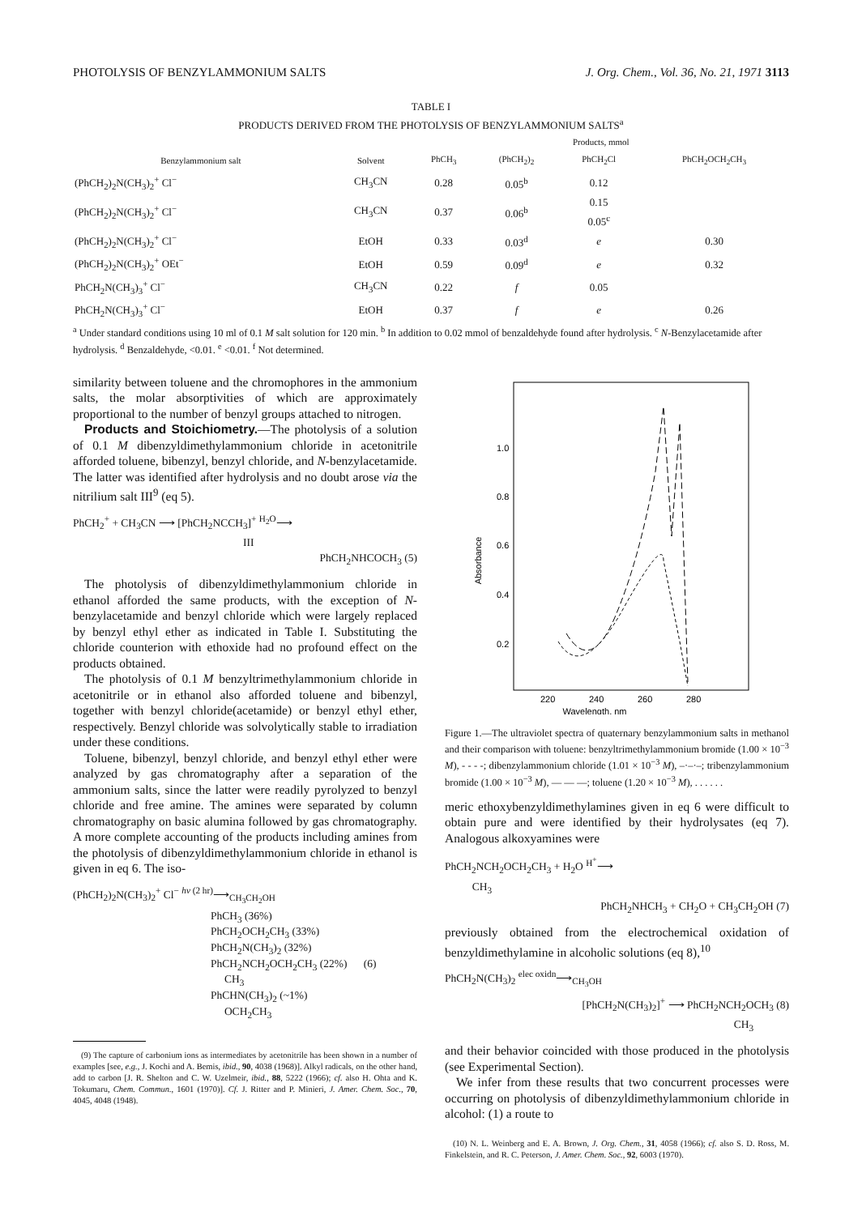PHOTOLYSIS OF BENZYLAMMONIUM SALTS J. Org. Chem., Vol. 36, No. 21, 1971 3113
TABLE I
PRODUCTS DERIVED FROM THE PHOTOLYSIS OF BENZYLAMMONIUM SALTS<sup>a</sup>
| | | Products, mmol | | | |
| --- | --- | --- | --- | --- | --- |
| Benzylammonium salt | Solvent | PhCH<sub>3</sub> | (PhCH<sub>2</sub>)<sub>2</sub> | PhCH<sub>2</sub>Cl | PhCH<sub>2</sub>OCH<sub>2</sub>CH<sub>3</sub> |
| (PhCH<sub>2</sub>)<sub>2</sub>N(CH<sub>3</sub>)<sub>2</sub><sup>+</sup> Cl<sup>−</sup> | CH<sub>3</sub>CN | 0.28 | 0.05<sup>b</sup> | 0.12 | |
| (PhCH<sub>2</sub>)<sub>2</sub>N(CH<sub>3</sub>)<sub>2</sub><sup>+</sup> Cl<sup>−</sup> | CH<sub>3</sub>CN | 0.37 | 0.06<sup>b</sup> | 0.15 0.05<sup>c</sup> | |
| (PhCH<sub>2</sub>)<sub>2</sub>N(CH<sub>3</sub>)<sub>2</sub><sup>+</sup> Cl<sup>−</sup> | EtOH | 0.33 | 0.03<sup>d</sup> | e | 0.30 |
| (PhCH<sub>2</sub>)<sub>2</sub>N(CH<sub>3</sub>)<sub>2</sub><sup>+</sup> OEt<sup>−</sup> | EtOH | 0.59 | 0.09<sup>d</sup> | e | 0.32 |
| PhCH<sub>2</sub>N(CH<sub>3</sub>)<sub>3</sub><sup>+</sup> Cl<sup>−</sup> | CH<sub>3</sub>CN | 0.22 | f | 0.05 | |
| PhCH<sub>2</sub>N(CH<sub>3</sub>)<sub>3</sub><sup>+</sup> Cl<sup>−</sup> | EtOH | 0.37 | f | e | 0.26 |
<sup>a</sup> Under standard conditions using 10 ml of 0.1 M salt solution for 120 min. <sup>b</sup> In addition to 0.02 mmol of benzaldehyde found after hydrolysis. <sup>c</sup> N-Benzylacetamide after hydrolysis. <sup>d</sup> Benzaldehyde, <0.01. <sup>e</sup> <0.01. <sup>f</sup> Not determined.
similarity between toluene and the chromophores in the ammonium salts, the molar absorptivities of which are approximately proportional to the number of benzyl groups attached to nitrogen.
Products and Stoichiometry.—The photolysis of a solution of 0.1 M dibenzyldimethylammonium chloride in acetonitrile afforded toluene, bibenzyl, benzyl chloride, and N-benzylacetamide. The latter was identified after hydrolysis and no doubt arose via the nitrilium salt III<sup>9</sup> (eq 5).
PhCH<sub>2</sub><sup>+</sup> + CH<sub>3</sub>CN ⟶ [PhCH<sub>2</sub>NCCH<sub>3</sub>]<sup>+</sup> <sup>H<sub>2</sub>O</sup>⟶
III
PhCH<sub>2</sub>NHCOCH<sub>3</sub> (5)
The photolysis of dibenzyldimethylammonium chloride in ethanol afforded the same products, with the exception of N-benzylacetamide and benzyl chloride which were largely replaced by benzyl ethyl ether as indicated in Table I. Substituting the chloride counterion with ethoxide had no profound effect on the products obtained.
The photolysis of 0.1 M benzyltrimethylammonium chloride in acetonitrile or in ethanol also afforded toluene and bibenzyl, together with benzyl chloride(acetamide) or benzyl ethyl ether, respectively. Benzyl chloride was solvolytically stable to irradiation under these conditions.
Toluene, bibenzyl, benzyl chloride, and benzyl ethyl ether were analyzed by gas chromatography after a separation of the ammonium salts, since the latter were readily pyrolyzed to benzyl chloride and free amine. The amines were separated by column chromatography on basic alumina followed by gas chromatography. A more complete accounting of the products including amines from the photolysis of dibenzyldimethylammonium chloride in ethanol is given in eq 6. The iso-
(PhCH<sub>2</sub>)<sub>2</sub>N(CH<sub>3</sub>)<sub>2</sub><sup>+</sup> Cl<sup>−</sup> <sup>hν (2 hr)</sup>⟶<sub>CH<sub>3</sub>CH<sub>2</sub>OH</sub>
PhCH<sub>3</sub> (36%)
PhCH<sub>2</sub>OCH<sub>2</sub>CH<sub>3</sub> (33%)
PhCH<sub>2</sub>N(CH<sub>3</sub>)<sub>2</sub> (32%)
PhCH<sub>2</sub>NCH<sub>2</sub>OCH<sub>2</sub>CH<sub>3</sub> (22%) (6)
CH<sub>3</sub>
PhCHN(CH<sub>3</sub>)<sub>2</sub> (~1%)
OCH<sub>2</sub>CH<sub>3</sub>
(9) The capture of carbonium ions as intermediates by acetonitrile has been shown in a number of examples [see, e.g., J. Kochi and A. Bemis, ibid., 90, 4038 (1968)]. Alkyl radicals, on the other hand, add to carbon [J. R. Shelton and C. W. Uzelmeir, ibid., 88, 5222 (1966); cf. also H. Ohta and K. Tokumaru, Chem. Commun., 1601 (1970)]. Cf. J. Ritter and P. Minieri, J. Amer. Chem. Soc., 70, 4045, 4048 (1948).
1.0
0.8
0.6
0.4
0.2
220
240
260
280
Wavelength, nm
Absorbance
Figure 1.—The ultraviolet spectra of quaternary benzylammonium salts in methanol and their comparison with toluene: benzyltrimethylammonium bromide (1.00 × 10<sup>−3</sup> M), - - - -; dibenzylammonium chloride (1.01 × 10<sup>−3</sup> M), –·–·–; tribenzylammonium bromide (1.00 × 10<sup>−3</sup> M), — — —; toluene (1.20 × 10<sup>−3</sup> M), . . . . . .
meric ethoxybenzyldimethylamines given in eq 6 were difficult to obtain pure and were identified by their hydrolysates (eq 7). Analogous alkoxyamines were
PhCH<sub>2</sub>NCH<sub>2</sub>OCH<sub>2</sub>CH<sub>3</sub> + H<sub>2</sub>O <sup>H<sup>+</sup></sup>⟶
CH<sub>3</sub>
PhCH<sub>2</sub>NHCH<sub>3</sub> + CH<sub>2</sub>O + CH<sub>3</sub>CH<sub>2</sub>OH (7)
previously obtained from the electrochemical oxidation of benzyldimethylamine in alcoholic solutions (eq 8),<sup>10</sup>
PhCH<sub>2</sub>N(CH<sub>3</sub>)<sub>2</sub> <sup>elec oxidn</sup>⟶<sub>CH<sub>3</sub>OH</sub>
[PhCH<sub>2</sub>N(CH<sub>3</sub>)<sub>2</sub>]<sup>+</sup> ⟶ PhCH<sub>2</sub>NCH<sub>2</sub>OCH<sub>3</sub> (8)
CH<sub>3</sub>
and their behavior coincided with those produced in the photolysis (see Experimental Section).
We infer from these results that two concurrent processes were occurring on photolysis of dibenzyldimethylammonium chloride in alcohol: (1) a route to
(10) N. L. Weinberg and E. A. Brown, J. Org. Chem., 31, 4058 (1966); cf. also S. D. Ross, M. Finkelstein, and R. C. Peterson, J. Amer. Chem. Soc., 92, 6003 (1970).